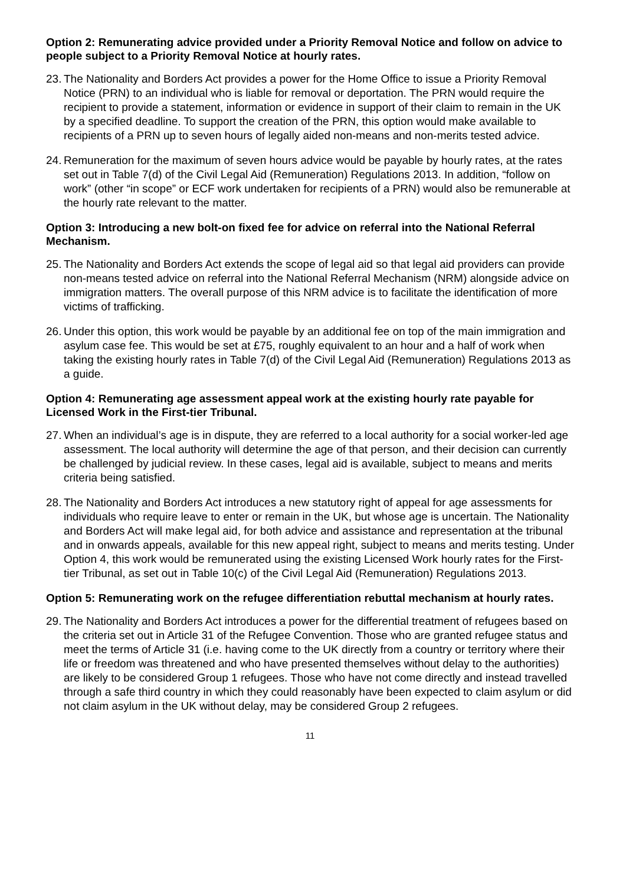Option 2: Remunerating advice provided under a Priority Removal Notice and follow on advice to people subject to a Priority Removal Notice at hourly rates.
23. The Nationality and Borders Act provides a power for the Home Office to issue a Priority Removal Notice (PRN) to an individual who is liable for removal or deportation. The PRN would require the recipient to provide a statement, information or evidence in support of their claim to remain in the UK by a specified deadline. To support the creation of the PRN, this option would make available to recipients of a PRN up to seven hours of legally aided non-means and non-merits tested advice.
24. Remuneration for the maximum of seven hours advice would be payable by hourly rates, at the rates set out in Table 7(d) of the Civil Legal Aid (Remuneration) Regulations 2013. In addition, “follow on work” (other “in scope” or ECF work undertaken for recipients of a PRN) would also be remunerable at the hourly rate relevant to the matter.
Option 3: Introducing a new bolt-on fixed fee for advice on referral into the National Referral Mechanism.
25. The Nationality and Borders Act extends the scope of legal aid so that legal aid providers can provide non-means tested advice on referral into the National Referral Mechanism (NRM) alongside advice on immigration matters. The overall purpose of this NRM advice is to facilitate the identification of more victims of trafficking.
26. Under this option, this work would be payable by an additional fee on top of the main immigration and asylum case fee. This would be set at £75, roughly equivalent to an hour and a half of work when taking the existing hourly rates in Table 7(d) of the Civil Legal Aid (Remuneration) Regulations 2013 as a guide.
Option 4: Remunerating age assessment appeal work at the existing hourly rate payable for Licensed Work in the First-tier Tribunal.
27. When an individual’s age is in dispute, they are referred to a local authority for a social worker-led age assessment. The local authority will determine the age of that person, and their decision can currently be challenged by judicial review. In these cases, legal aid is available, subject to means and merits criteria being satisfied.
28. The Nationality and Borders Act introduces a new statutory right of appeal for age assessments for individuals who require leave to enter or remain in the UK, but whose age is uncertain. The Nationality and Borders Act will make legal aid, for both advice and assistance and representation at the tribunal and in onwards appeals, available for this new appeal right, subject to means and merits testing. Under Option 4, this work would be remunerated using the existing Licensed Work hourly rates for the First-tier Tribunal, as set out in Table 10(c) of the Civil Legal Aid (Remuneration) Regulations 2013.
Option 5: Remunerating work on the refugee differentiation rebuttal mechanism at hourly rates.
29. The Nationality and Borders Act introduces a power for the differential treatment of refugees based on the criteria set out in Article 31 of the Refugee Convention. Those who are granted refugee status and meet the terms of Article 31 (i.e. having come to the UK directly from a country or territory where their life or freedom was threatened and who have presented themselves without delay to the authorities) are likely to be considered Group 1 refugees. Those who have not come directly and instead travelled through a safe third country in which they could reasonably have been expected to claim asylum or did not claim asylum in the UK without delay, may be considered Group 2 refugees.
11